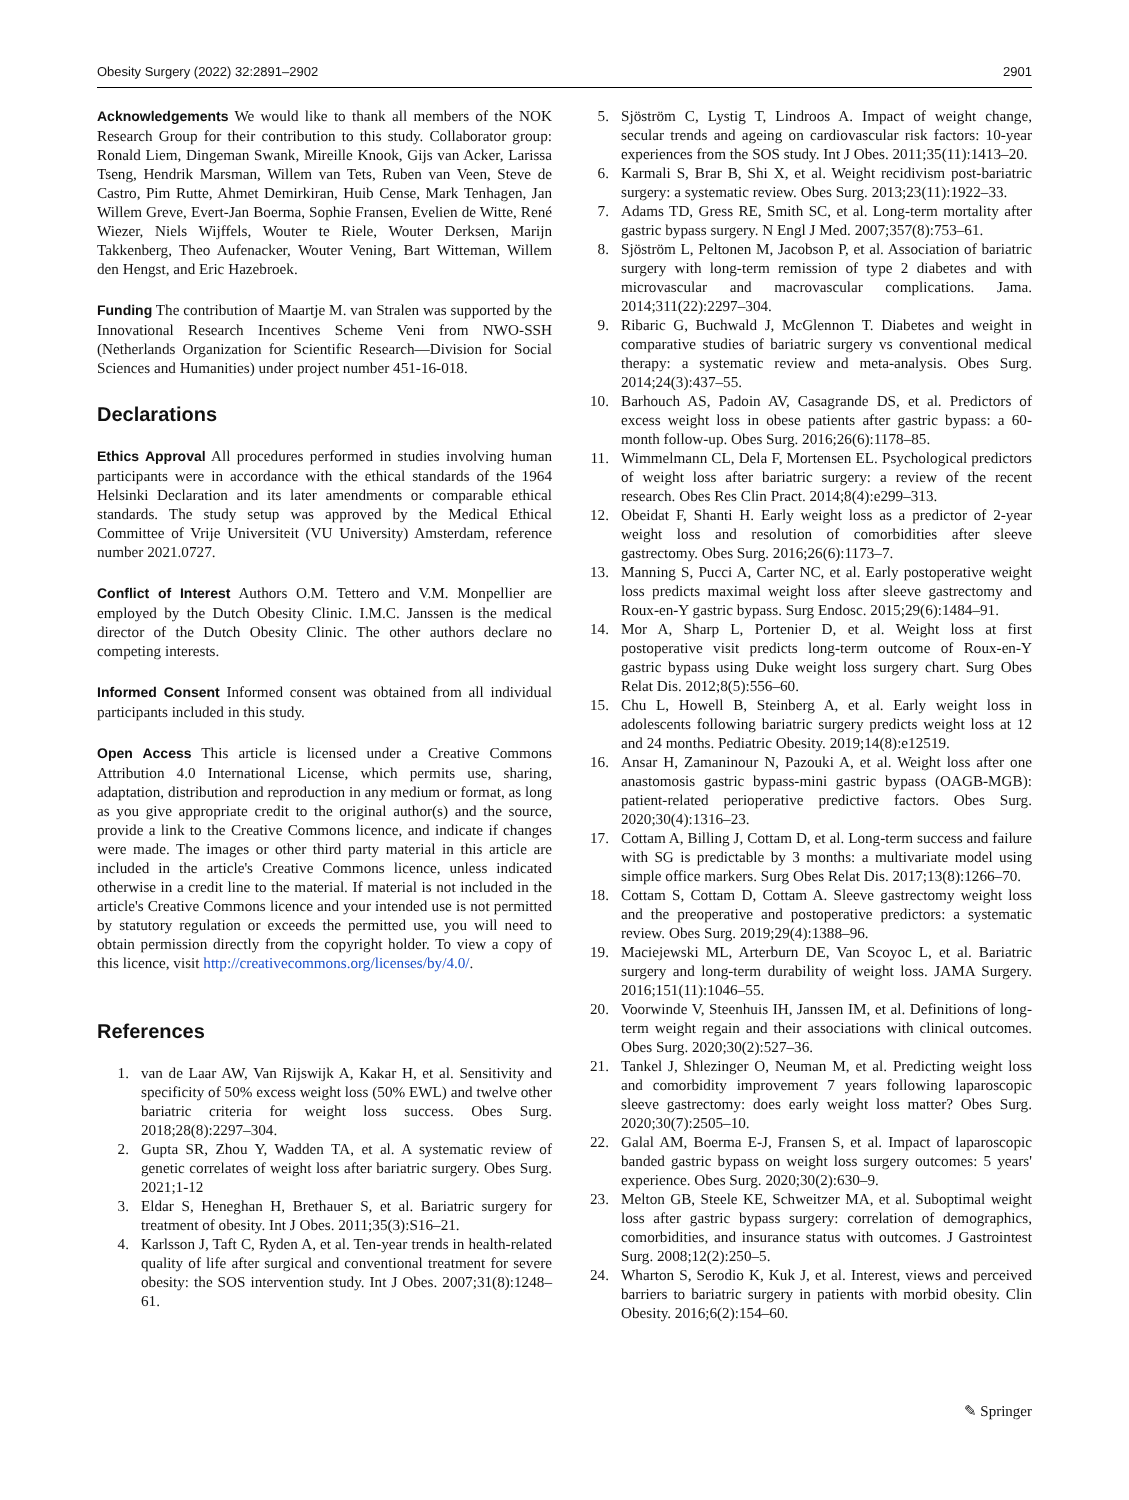Obesity Surgery (2022) 32:2891–2902 2901
Acknowledgements We would like to thank all members of the NOK Research Group for their contribution to this study. Collaborator group: Ronald Liem, Dingeman Swank, Mireille Knook, Gijs van Acker, Larissa Tseng, Hendrik Marsman, Willem van Tets, Ruben van Veen, Steve de Castro, Pim Rutte, Ahmet Demirkiran, Huib Cense, Mark Tenhagen, Jan Willem Greve, Evert-Jan Boerma, Sophie Fransen, Evelien de Witte, René Wiezer, Niels Wijffels, Wouter te Riele, Wouter Derksen, Marijn Takkenberg, Theo Aufenacker, Wouter Vening, Bart Witteman, Willem den Hengst, and Eric Hazebroek.
Funding The contribution of Maartje M. van Stralen was supported by the Innovational Research Incentives Scheme Veni from NWO-SSH (Netherlands Organization for Scientific Research—Division for Social Sciences and Humanities) under project number 451-16-018.
Declarations
Ethics Approval All procedures performed in studies involving human participants were in accordance with the ethical standards of the 1964 Helsinki Declaration and its later amendments or comparable ethical standards. The study setup was approved by the Medical Ethical Committee of Vrije Universiteit (VU University) Amsterdam, reference number 2021.0727.
Conflict of Interest Authors O.M. Tettero and V.M. Monpellier are employed by the Dutch Obesity Clinic. I.M.C. Janssen is the medical director of the Dutch Obesity Clinic. The other authors declare no competing interests.
Informed Consent Informed consent was obtained from all individual participants included in this study.
Open Access This article is licensed under a Creative Commons Attribution 4.0 International License, which permits use, sharing, adaptation, distribution and reproduction in any medium or format, as long as you give appropriate credit to the original author(s) and the source, provide a link to the Creative Commons licence, and indicate if changes were made. The images or other third party material in this article are included in the article's Creative Commons licence, unless indicated otherwise in a credit line to the material. If material is not included in the article's Creative Commons licence and your intended use is not permitted by statutory regulation or exceeds the permitted use, you will need to obtain permission directly from the copyright holder. To view a copy of this licence, visit http://creativecommons.org/licenses/by/4.0/.
References
1. van de Laar AW, Van Rijswijk A, Kakar H, et al. Sensitivity and specificity of 50% excess weight loss (50% EWL) and twelve other bariatric criteria for weight loss success. Obes Surg. 2018;28(8):2297–304.
2. Gupta SR, Zhou Y, Wadden TA, et al. A systematic review of genetic correlates of weight loss after bariatric surgery. Obes Surg. 2021;1-12
3. Eldar S, Heneghan H, Brethauer S, et al. Bariatric surgery for treatment of obesity. Int J Obes. 2011;35(3):S16–21.
4. Karlsson J, Taft C, Ryden A, et al. Ten-year trends in health-related quality of life after surgical and conventional treatment for severe obesity: the SOS intervention study. Int J Obes. 2007;31(8):1248–61.
5. Sjöström C, Lystig T, Lindroos A. Impact of weight change, secular trends and ageing on cardiovascular risk factors: 10-year experiences from the SOS study. Int J Obes. 2011;35(11):1413–20.
6. Karmali S, Brar B, Shi X, et al. Weight recidivism post-bariatric surgery: a systematic review. Obes Surg. 2013;23(11):1922–33.
7. Adams TD, Gress RE, Smith SC, et al. Long-term mortality after gastric bypass surgery. N Engl J Med. 2007;357(8):753–61.
8. Sjöström L, Peltonen M, Jacobson P, et al. Association of bariatric surgery with long-term remission of type 2 diabetes and with microvascular and macrovascular complications. Jama. 2014;311(22):2297–304.
9. Ribaric G, Buchwald J, McGlennon T. Diabetes and weight in comparative studies of bariatric surgery vs conventional medical therapy: a systematic review and meta-analysis. Obes Surg. 2014;24(3):437–55.
10. Barhouch AS, Padoin AV, Casagrande DS, et al. Predictors of excess weight loss in obese patients after gastric bypass: a 60-month follow-up. Obes Surg. 2016;26(6):1178–85.
11. Wimmelmann CL, Dela F, Mortensen EL. Psychological predictors of weight loss after bariatric surgery: a review of the recent research. Obes Res Clin Pract. 2014;8(4):e299–313.
12. Obeidat F, Shanti H. Early weight loss as a predictor of 2-year weight loss and resolution of comorbidities after sleeve gastrectomy. Obes Surg. 2016;26(6):1173–7.
13. Manning S, Pucci A, Carter NC, et al. Early postoperative weight loss predicts maximal weight loss after sleeve gastrectomy and Roux-en-Y gastric bypass. Surg Endosc. 2015;29(6):1484–91.
14. Mor A, Sharp L, Portenier D, et al. Weight loss at first postoperative visit predicts long-term outcome of Roux-en-Y gastric bypass using Duke weight loss surgery chart. Surg Obes Relat Dis. 2012;8(5):556–60.
15. Chu L, Howell B, Steinberg A, et al. Early weight loss in adolescents following bariatric surgery predicts weight loss at 12 and 24 months. Pediatric Obesity. 2019;14(8):e12519.
16. Ansar H, Zamaninour N, Pazouki A, et al. Weight loss after one anastomosis gastric bypass-mini gastric bypass (OAGB-MGB): patient-related perioperative predictive factors. Obes Surg. 2020;30(4):1316–23.
17. Cottam A, Billing J, Cottam D, et al. Long-term success and failure with SG is predictable by 3 months: a multivariate model using simple office markers. Surg Obes Relat Dis. 2017;13(8):1266–70.
18. Cottam S, Cottam D, Cottam A. Sleeve gastrectomy weight loss and the preoperative and postoperative predictors: a systematic review. Obes Surg. 2019;29(4):1388–96.
19. Maciejewski ML, Arterburn DE, Van Scoyoc L, et al. Bariatric surgery and long-term durability of weight loss. JAMA Surgery. 2016;151(11):1046–55.
20. Voorwinde V, Steenhuis IH, Janssen IM, et al. Definitions of long-term weight regain and their associations with clinical outcomes. Obes Surg. 2020;30(2):527–36.
21. Tankel J, Shlezinger O, Neuman M, et al. Predicting weight loss and comorbidity improvement 7 years following laparoscopic sleeve gastrectomy: does early weight loss matter? Obes Surg. 2020;30(7):2505–10.
22. Galal AM, Boerma E-J, Fransen S, et al. Impact of laparoscopic banded gastric bypass on weight loss surgery outcomes: 5 years' experience. Obes Surg. 2020;30(2):630–9.
23. Melton GB, Steele KE, Schweitzer MA, et al. Suboptimal weight loss after gastric bypass surgery: correlation of demographics, comorbidities, and insurance status with outcomes. J Gastrointest Surg. 2008;12(2):250–5.
24. Wharton S, Serodio K, Kuk J, et al. Interest, views and perceived barriers to bariatric surgery in patients with morbid obesity. Clin Obesity. 2016;6(2):154–60.
✎ Springer